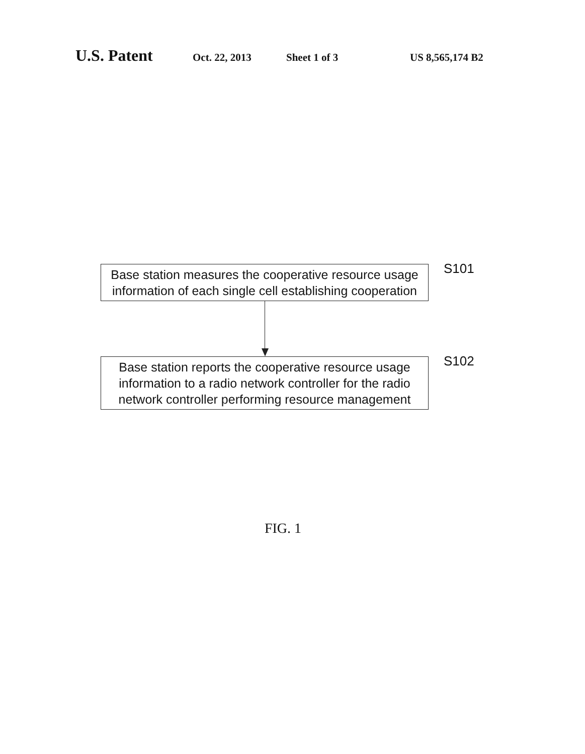U.S. Patent Oct. 22, 2013 Sheet 1 of 3 US 8,565,174 B2
Base station measures the cooperative resource usage information of each single cell establishing cooperation
S101
Base station reports the cooperative resource usage information to a radio network controller for the radio network controller performing resource management
S102
FIG. 1